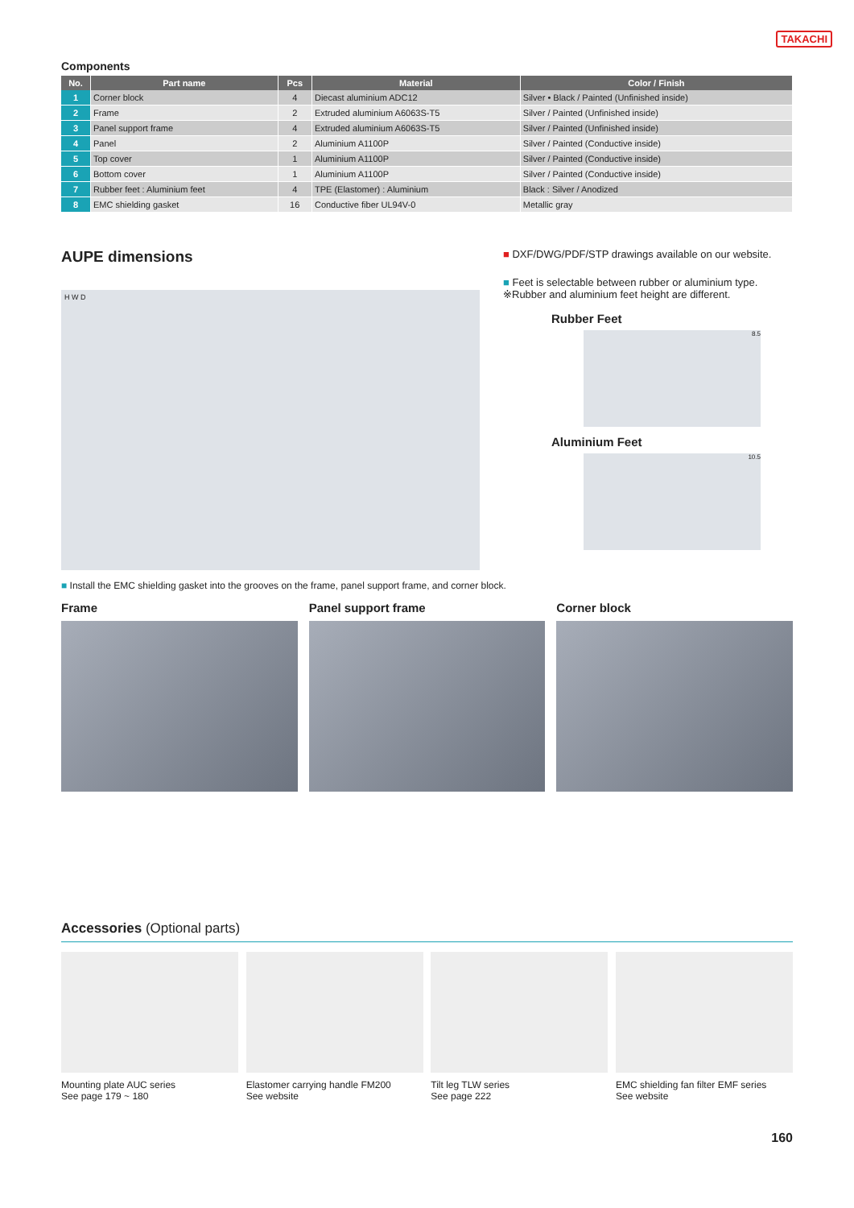TAKACHI
Components
| No. | Part name | Pcs | Material | Color / Finish |
| --- | --- | --- | --- | --- |
| 1 | Corner block | 4 | Diecast aluminium ADC12 | Silver • Black / Painted (Unfinished inside) |
| 2 | Frame | 2 | Extruded aluminium A6063S-T5 | Silver / Painted (Unfinished inside) |
| 3 | Panel support frame | 4 | Extruded aluminium A6063S-T5 | Silver / Painted (Unfinished inside) |
| 4 | Panel | 2 | Aluminium A1100P | Silver / Painted (Conductive inside) |
| 5 | Top cover | 1 | Aluminium A1100P | Silver / Painted (Conductive inside) |
| 6 | Bottom cover | 1 | Aluminium A1100P | Silver / Painted (Conductive inside) |
| 7 | Rubber feet : Aluminium feet | 4 | TPE (Elastomer) : Aluminium | Black : Silver / Anodized |
| 8 | EMC shielding gasket | 16 | Conductive fiber UL94V-0 | Metallic gray |
AUPE dimensions
H W D
■ DXF/DWG/PDF/STP drawings available on our website.
■ Feet is selectable between rubber or aluminium type.
※Rubber and aluminium feet height are different.
Rubber Feet
8.5
Aluminium Feet
10.5
■ Install the EMC shielding gasket into the grooves on the frame, panel support frame, and corner block.
Frame Panel support frame Corner block
Accessories (Optional parts)
Mounting plate AUC series
See page 179 ~ 180
Elastomer carrying handle FM200
See website
Tilt leg TLW series
See page 222
EMC shielding fan filter EMF series
See website
160